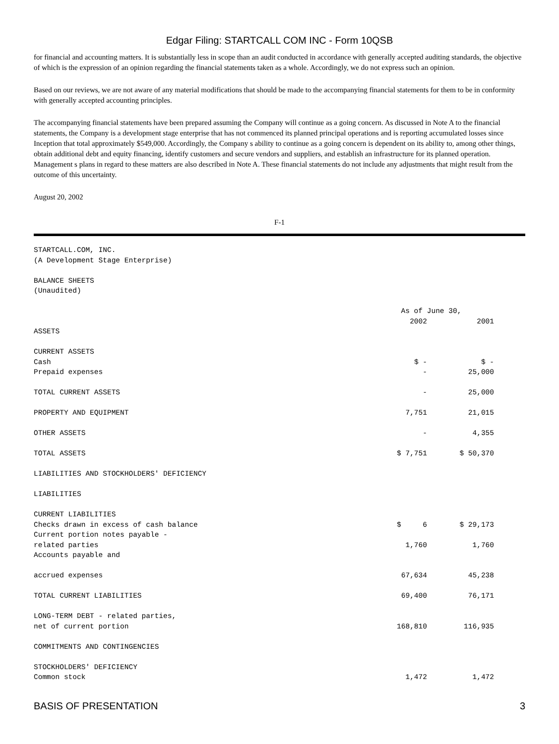Edgar Filing: STARTCALL COM INC - Form 10QSB
for financial and accounting matters. It is substantially less in scope than an audit conducted in accordance with generally accepted auditing standards, the objective of which is the expression of an opinion regarding the financial statements taken as a whole. Accordingly, we do not express such an opinion.
Based on our reviews, we are not aware of any material modifications that should be made to the accompanying financial statements for them to be in conformity with generally accepted accounting principles.
The accompanying financial statements have been prepared assuming the Company will continue as a going concern. As discussed in Note A to the financial statements, the Company is a development stage enterprise that has not commenced its planned principal operations and is reporting accumulated losses since Inception that total approximately $549,000. Accordingly, the Company s ability to continue as a going concern is dependent on its ability to, among other things, obtain additional debt and equity financing, identify customers and secure vendors and suppliers, and establish an infrastructure for its planned operation. Management s plans in regard to these matters are also described in Note A. These financial statements do not include any adjustments that might result from the outcome of this uncertainty.
August 20, 2002
F-1
| STARTCALL.COM, INC. | | |
| (A Development Stage Enterprise) | | |
| BALANCE SHEETS | | |
| (Unaudited) | | |
| | As of June 30, | |
| | 2002 | 2001 |
| ASSETS | | |
| CURRENT ASSETS | | |
| Cash | $ - | $ - |
| Prepaid expenses | - | 25,000 |
| TOTAL CURRENT ASSETS | - | 25,000 |
| PROPERTY AND EQUIPMENT | 7,751 | 21,015 |
| OTHER ASSETS | - | 4,355 |
| TOTAL ASSETS | $ 7,751 | $ 50,370 |
| LIABILITIES AND STOCKHOLDERS' DEFICIENCY | | |
| LIABILITIES | | |
| CURRENT LIABILITIES | | |
| Checks drawn in excess of cash balance | $ 6 | $ 29,173 |
| Current portion notes payable - | | |
| related parties | 1,760 | 1,760 |
| Accounts payable and | | |
| accrued expenses | 67,634 | 45,238 |
| TOTAL CURRENT LIABILITIES | 69,400 | 76,171 |
| LONG-TERM DEBT - related parties, | | |
| net of current portion | 168,810 | 116,935 |
| COMMITMENTS AND CONTINGENCIES | | |
| STOCKHOLDERS' DEFICIENCY | | |
| Common stock | 1,472 | 1,472 |
BASIS OF PRESENTATION 3